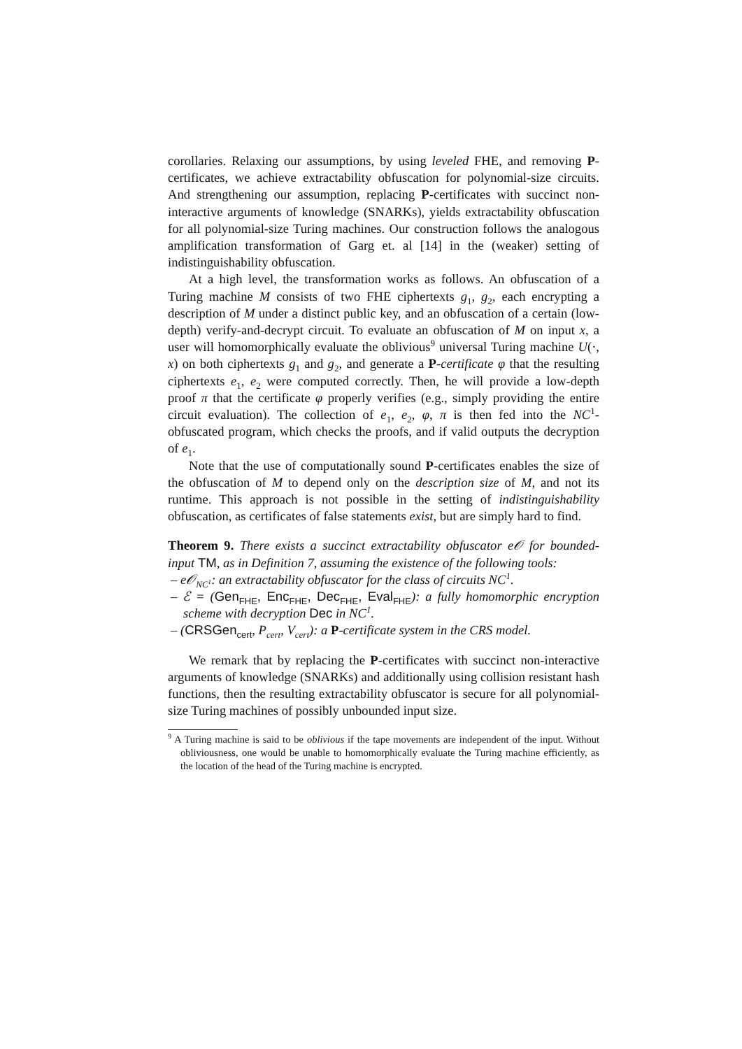corollaries. Relaxing our assumptions, by using leveled FHE, and removing P-certificates, we achieve extractability obfuscation for polynomial-size circuits. And strengthening our assumption, replacing P-certificates with succinct non-interactive arguments of knowledge (SNARKs), yields extractability obfuscation for all polynomial-size Turing machines. Our construction follows the analogous amplification transformation of Garg et. al [14] in the (weaker) setting of indistinguishability obfuscation.
At a high level, the transformation works as follows. An obfuscation of a Turing machine M consists of two FHE ciphertexts g<sub>1</sub>, g<sub>2</sub>, each encrypting a description of M under a distinct public key, and an obfuscation of a certain (low-depth) verify-and-decrypt circuit. To evaluate an obfuscation of M on input x, a user will homomorphically evaluate the oblivious<sup>9</sup> universal Turing machine U(·, x) on both ciphertexts g<sub>1</sub> and g<sub>2</sub>, and generate a P-certificate φ that the resulting ciphertexts e<sub>1</sub>, e<sub>2</sub> were computed correctly. Then, he will provide a low-depth proof π that the certificate φ properly verifies (e.g., simply providing the entire circuit evaluation). The collection of e<sub>1</sub>, e<sub>2</sub>, φ, π is then fed into the NC<sup>1</sup>-obfuscated program, which checks the proofs, and if valid outputs the decryption of e<sub>1</sub>.
Note that the use of computationally sound P-certificates enables the size of the obfuscation of M to depend only on the description size of M, and not its runtime. This approach is not possible in the setting of indistinguishability obfuscation, as certificates of false statements exist, but are simply hard to find.
Theorem 9. There exists a succinct extractability obfuscator e𝒪 for bounded-input TM, as in Definition 7, assuming the existence of the following tools:
– e𝒪<sub>NC<sup>1</sup></sub>: an extractability obfuscator for the class of circuits NC<sup>1</sup>.
– ℰ = (Gen<sub>FHE</sub>, Enc<sub>FHE</sub>, Dec<sub>FHE</sub>, Eval<sub>FHE</sub>): a fully homomorphic encryption scheme with decryption Dec in NC<sup>1</sup>.
– (CRSGen<sub>cert</sub>, P<sub>cert</sub>, V<sub>cert</sub>): a P-certificate system in the CRS model.
We remark that by replacing the P-certificates with succinct non-interactive arguments of knowledge (SNARKs) and additionally using collision resistant hash functions, then the resulting extractability obfuscator is secure for all polynomial-size Turing machines of possibly unbounded input size.
<sup>9</sup> A Turing machine is said to be oblivious if the tape movements are independent of the input. Without obliviousness, one would be unable to homomorphically evaluate the Turing machine efficiently, as the location of the head of the Turing machine is encrypted.